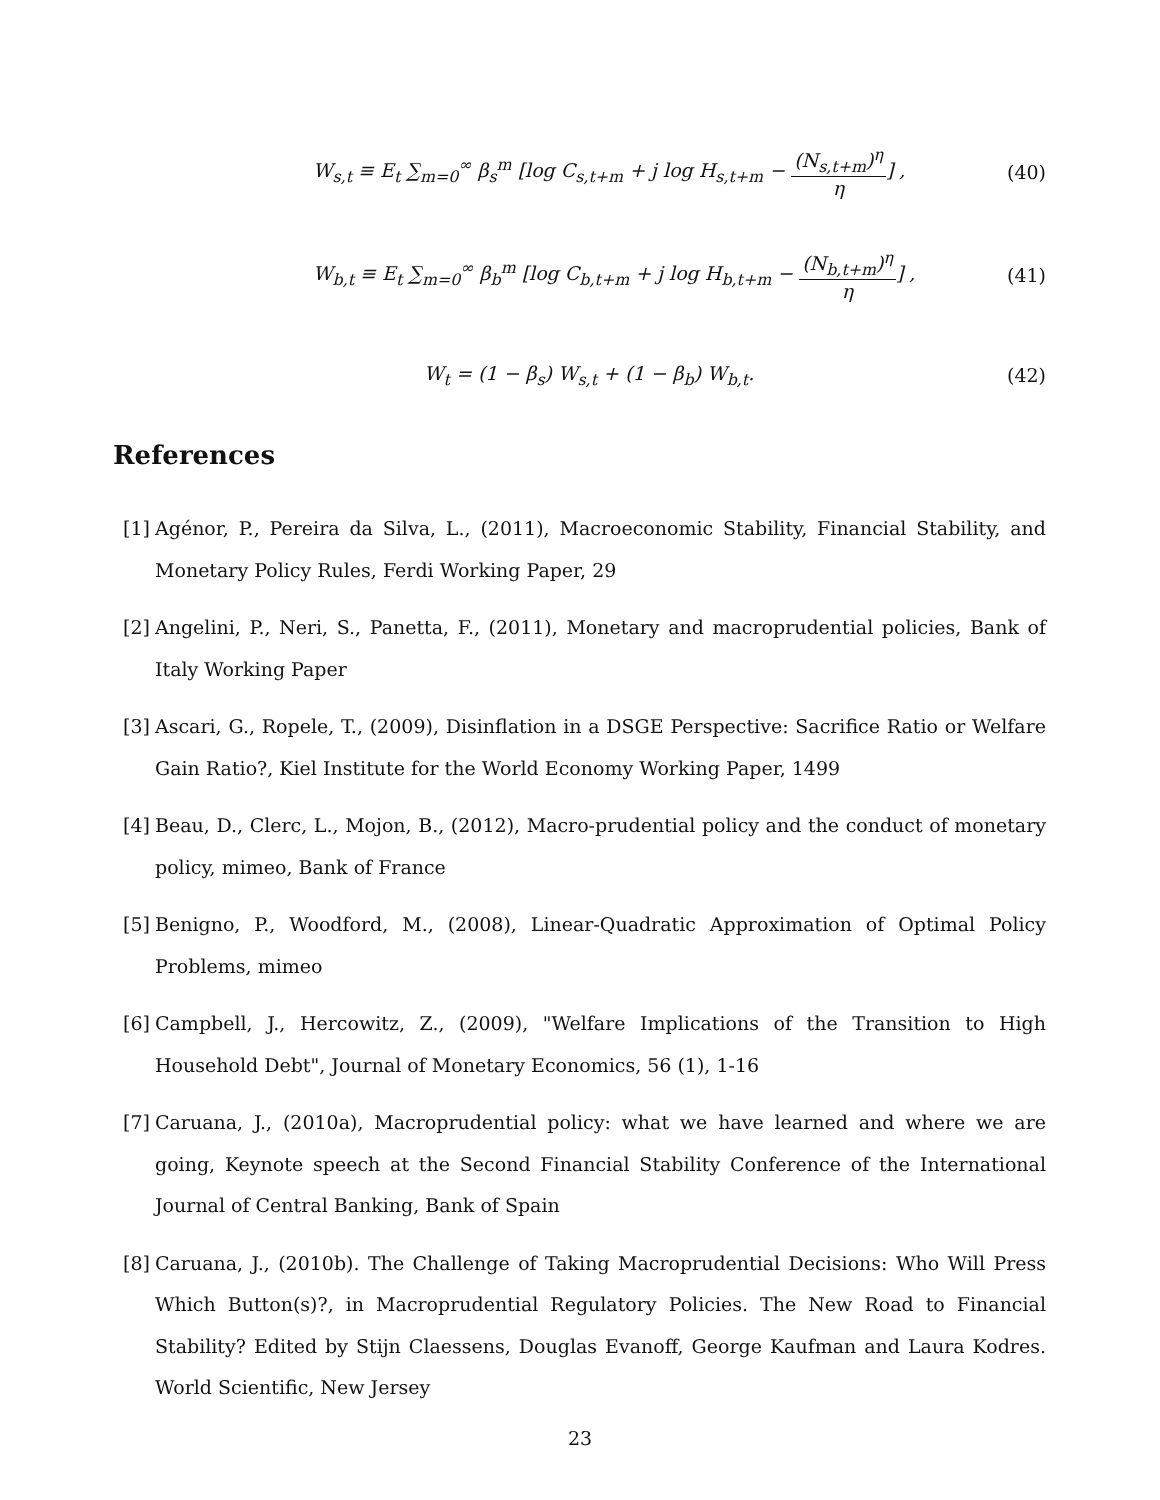W<sub>s,t</sub> ≡ E<sub>t</sub> ∑<sub>m=0</sub><sup>∞</sup> β<sub>s</sub><sup>m</sup> [log C<sub>s,t+m</sub> + j log H<sub>s,t+m</sub> − (N<sub>s,t+m</sub>)<sup>η</sup> η] ,
(40)
W<sub>b,t</sub> ≡ E<sub>t</sub> ∑<sub>m=0</sub><sup>∞</sup> β<sub>b</sub><sup>m</sup> [log C<sub>b,t+m</sub> + j log H<sub>b,t+m</sub> − (N<sub>b,t+m</sub>)<sup>η</sup> η] ,
(41)
W<sub>t</sub> = (1 − β<sub>s</sub>) W<sub>s,t</sub> + (1 − β<sub>b</sub>) W<sub>b,t</sub>.
(42)
References
[1] Agénor, P., Pereira da Silva, L., (2011), Macroeconomic Stability, Financial Stability, and Monetary Policy Rules, Ferdi Working Paper, 29
[2] Angelini, P., Neri, S., Panetta, F., (2011), Monetary and macroprudential policies, Bank of Italy Working Paper
[3] Ascari, G., Ropele, T., (2009), Disinflation in a DSGE Perspective: Sacrifice Ratio or Welfare Gain Ratio?, Kiel Institute for the World Economy Working Paper, 1499
[4] Beau, D., Clerc, L., Mojon, B., (2012), Macro-prudential policy and the conduct of monetary policy, mimeo, Bank of France
[5] Benigno, P., Woodford, M., (2008), Linear-Quadratic Approximation of Optimal Policy Problems, mimeo
[6] Campbell, J., Hercowitz, Z., (2009), "Welfare Implications of the Transition to High Household Debt", Journal of Monetary Economics, 56 (1), 1-16
[7] Caruana, J., (2010a), Macroprudential policy: what we have learned and where we are going, Keynote speech at the Second Financial Stability Conference of the International Journal of Central Banking, Bank of Spain
[8] Caruana, J., (2010b). The Challenge of Taking Macroprudential Decisions: Who Will Press Which Button(s)?, in Macroprudential Regulatory Policies. The New Road to Financial Stability? Edited by Stijn Claessens, Douglas Evanoff, George Kaufman and Laura Kodres. World Scientific, New Jersey
23